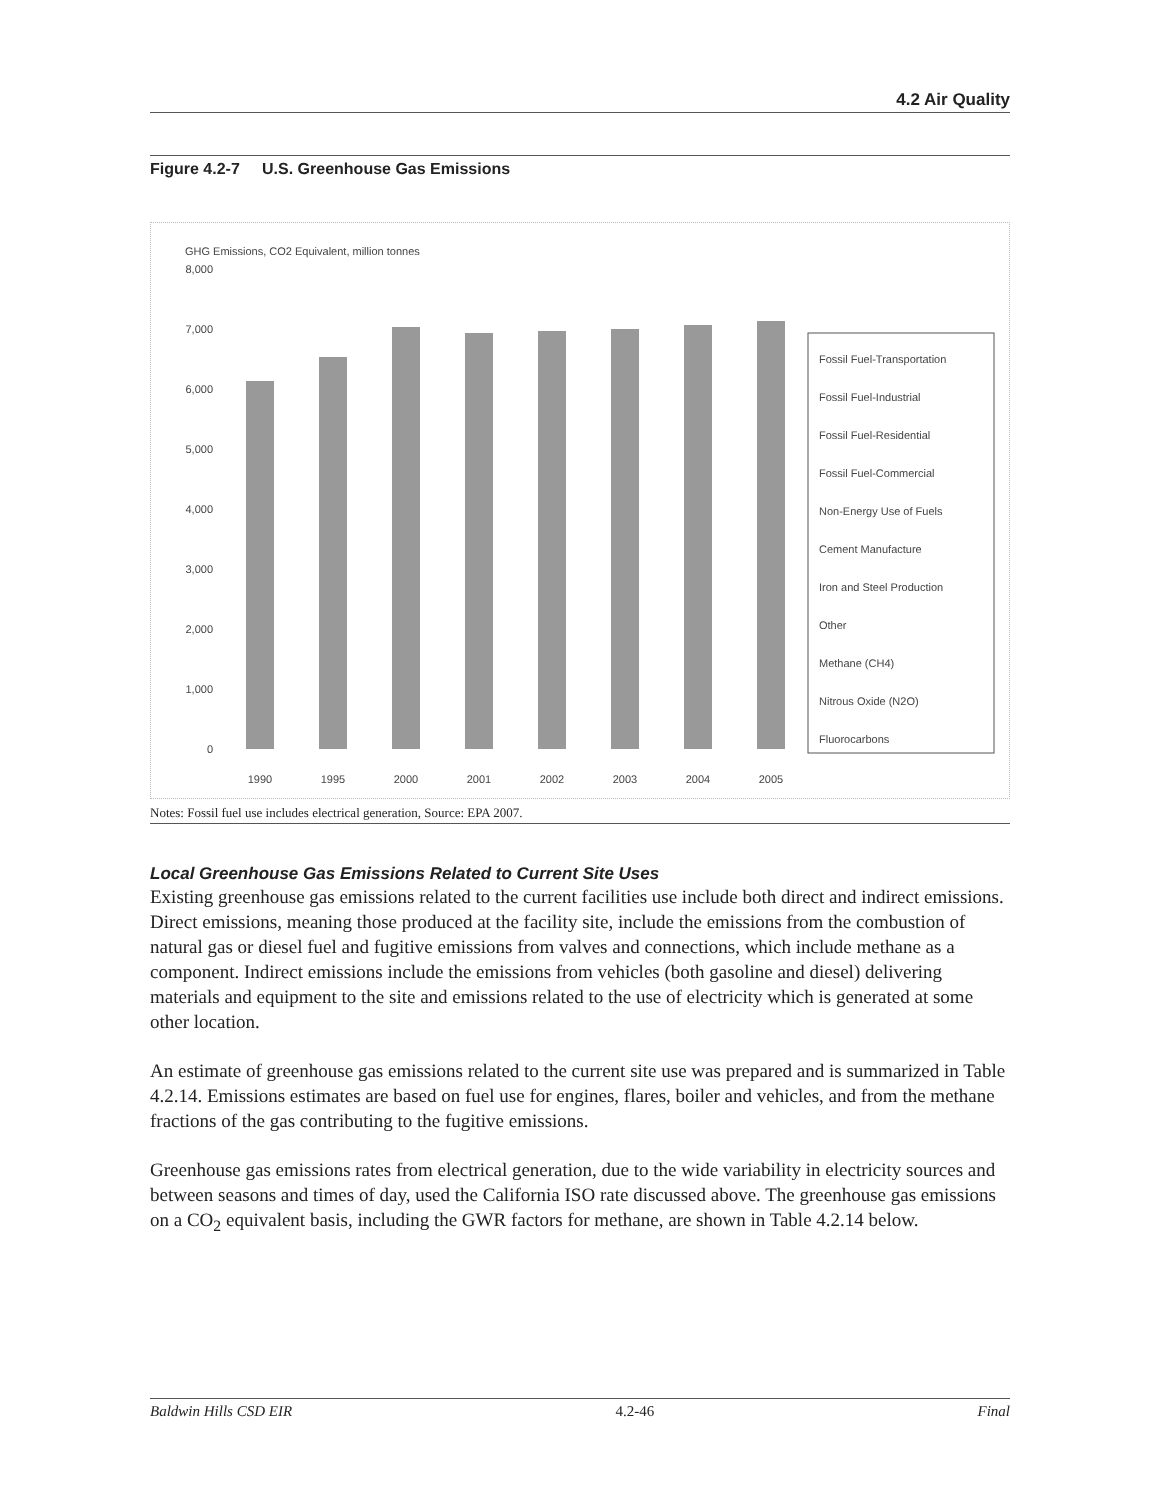4.2 Air Quality
Figure 4.2-7 U.S. Greenhouse Gas Emissions
GHG Emissions, CO2 Equivalent, million tonnes
8,000
7,000
6,000
5,000
4,000
3,000
2,000
1,000
0
1990
1995
2000
2001
2002
2003
2004
2005
Fossil Fuel-Transportation
Fossil Fuel-Industrial
Fossil Fuel-Residential
Fossil Fuel-Commercial
Non-Energy Use of Fuels
Cement Manufacture
Iron and Steel Production
Other
Methane (CH4)
Nitrous Oxide (N2O)
Fluorocarbons
Notes: Fossil fuel use includes electrical generation, Source: EPA 2007.
Local Greenhouse Gas Emissions Related to Current Site Uses
Existing greenhouse gas emissions related to the current facilities use include both direct and indirect emissions. Direct emissions, meaning those produced at the facility site, include the emissions from the combustion of natural gas or diesel fuel and fugitive emissions from valves and connections, which include methane as a component. Indirect emissions include the emissions from vehicles (both gasoline and diesel) delivering materials and equipment to the site and emissions related to the use of electricity which is generated at some other location.
An estimate of greenhouse gas emissions related to the current site use was prepared and is summarized in Table 4.2.14. Emissions estimates are based on fuel use for engines, flares, boiler and vehicles, and from the methane fractions of the gas contributing to the fugitive emissions.
Greenhouse gas emissions rates from electrical generation, due to the wide variability in electricity sources and between seasons and times of day, used the California ISO rate discussed above. The greenhouse gas emissions on a CO<sub>2</sub> equivalent basis, including the GWR factors for methane, are shown in Table 4.2.14 below.
Baldwin Hills CSD EIR 4.2-46 Final